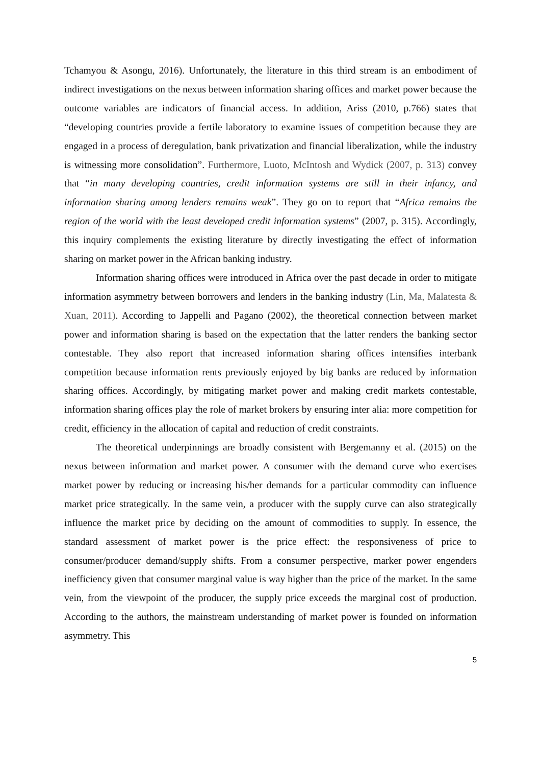Tchamyou & Asongu, 2016). Unfortunately, the literature in this third stream is an embodiment of indirect investigations on the nexus between information sharing offices and market power because the outcome variables are indicators of financial access. In addition, Ariss (2010, p.766) states that “developing countries provide a fertile laboratory to examine issues of competition because they are engaged in a process of deregulation, bank privatization and financial liberalization, while the industry is witnessing more consolidation”. Furthermore, Luoto, McIntosh and Wydick (2007, p. 313) convey that “in many developing countries, credit information systems are still in their infancy, and information sharing among lenders remains weak”. They go on to report that “Africa remains the region of the world with the least developed credit information systems” (2007, p. 315). Accordingly, this inquiry complements the existing literature by directly investigating the effect of information sharing on market power in the African banking industry.
Information sharing offices were introduced in Africa over the past decade in order to mitigate information asymmetry between borrowers and lenders in the banking industry (Lin, Ma, Malatesta & Xuan, 2011). According to Jappelli and Pagano (2002), the theoretical connection between market power and information sharing is based on the expectation that the latter renders the banking sector contestable. They also report that increased information sharing offices intensifies interbank competition because information rents previously enjoyed by big banks are reduced by information sharing offices. Accordingly, by mitigating market power and making credit markets contestable, information sharing offices play the role of market brokers by ensuring inter alia: more competition for credit, efficiency in the allocation of capital and reduction of credit constraints.
The theoretical underpinnings are broadly consistent with Bergemanny et al. (2015) on the nexus between information and market power. A consumer with the demand curve who exercises market power by reducing or increasing his/her demands for a particular commodity can influence market price strategically. In the same vein, a producer with the supply curve can also strategically influence the market price by deciding on the amount of commodities to supply. In essence, the standard assessment of market power is the price effect: the responsiveness of price to consumer/producer demand/supply shifts. From a consumer perspective, marker power engenders inefficiency given that consumer marginal value is way higher than the price of the market. In the same vein, from the viewpoint of the producer, the supply price exceeds the marginal cost of production. According to the authors, the mainstream understanding of market power is founded on information asymmetry. This
5